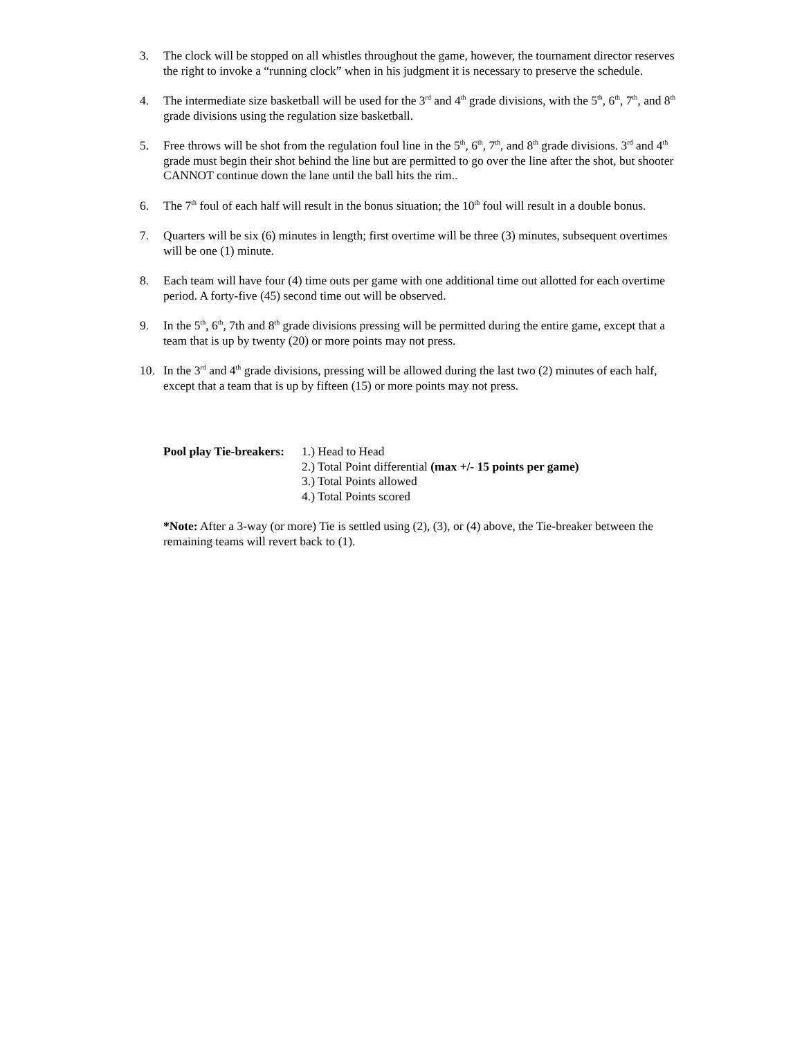3. The clock will be stopped on all whistles throughout the game, however, the tournament director reserves the right to invoke a “running clock” when in his judgment it is necessary to preserve the schedule.
4. The intermediate size basketball will be used for the 3<sup>rd</sup> and 4<sup>th</sup> grade divisions, with the 5<sup>th</sup>, 6<sup>th</sup>, 7<sup>th</sup>, and 8<sup>th</sup> grade divisions using the regulation size basketball.
5. Free throws will be shot from the regulation foul line in the 5<sup>th</sup>, 6<sup>th</sup>, 7<sup>th</sup>, and 8<sup>th</sup> grade divisions. 3<sup>rd</sup> and 4<sup>th</sup> grade must begin their shot behind the line but are permitted to go over the line after the shot, but shooter CANNOT continue down the lane until the ball hits the rim..
6. The 7<sup>th</sup> foul of each half will result in the bonus situation; the 10<sup>th</sup> foul will result in a double bonus.
7. Quarters will be six (6) minutes in length; first overtime will be three (3) minutes, subsequent overtimes will be one (1) minute.
8. Each team will have four (4) time outs per game with one additional time out allotted for each overtime period. A forty-five (45) second time out will be observed.
9. In the 5<sup>th</sup>, 6<sup>th</sup>, 7th and 8<sup>th</sup> grade divisions pressing will be permitted during the entire game, except that a team that is up by twenty (20) or more points may not press.
10. In the 3<sup>rd</sup> and 4<sup>th</sup> grade divisions, pressing will be allowed during the last two (2) minutes of each half, except that a team that is up by fifteen (15) or more points may not press.
Pool play Tie-breakers:
1.) Head to Head
2.) Total Point differential (max +/- 15 points per game)
3.) Total Points allowed
4.) Total Points scored
*Note: After a 3-way (or more) Tie is settled using (2), (3), or (4) above, the Tie-breaker between the remaining teams will revert back to (1).